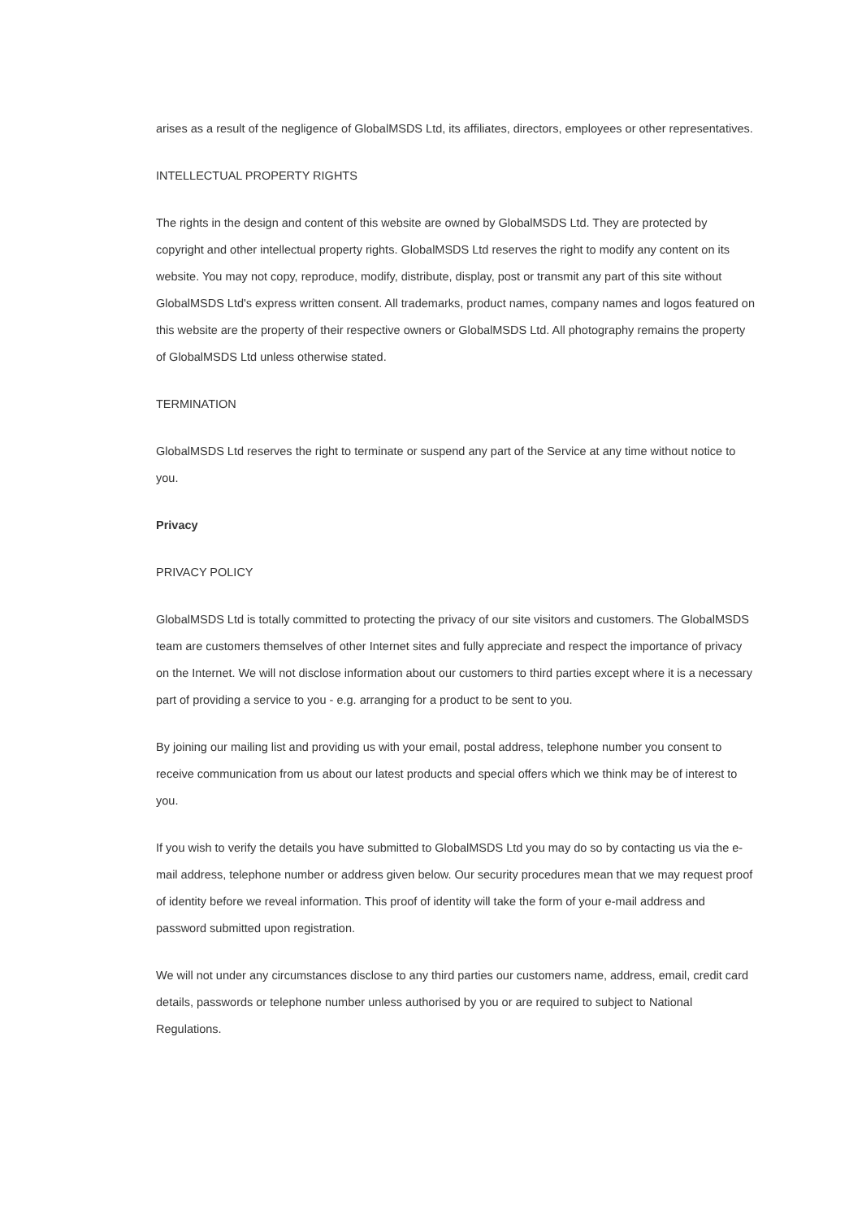arises as a result of the negligence of GlobalMSDS Ltd, its affiliates, directors, employees or other representatives.
INTELLECTUAL PROPERTY RIGHTS
The rights in the design and content of this website are owned by GlobalMSDS Ltd. They are protected by copyright and other intellectual property rights. GlobalMSDS Ltd reserves the right to modify any content on its website. You may not copy, reproduce, modify, distribute, display, post or transmit any part of this site without GlobalMSDS Ltd's express written consent. All trademarks, product names, company names and logos featured on this website are the property of their respective owners or GlobalMSDS Ltd. All photography remains the property of GlobalMSDS Ltd unless otherwise stated.
TERMINATION
GlobalMSDS Ltd reserves the right to terminate or suspend any part of the Service at any time without notice to you.
Privacy
PRIVACY POLICY
GlobalMSDS Ltd is totally committed to protecting the privacy of our site visitors and customers. The GlobalMSDS team are customers themselves of other Internet sites and fully appreciate and respect the importance of privacy on the Internet. We will not disclose information about our customers to third parties except where it is a necessary part of providing a service to you - e.g. arranging for a product to be sent to you.
By joining our mailing list and providing us with your email, postal address, telephone number you consent to receive communication from us about our latest products and special offers which we think may be of interest to you.
If you wish to verify the details you have submitted to GlobalMSDS Ltd you may do so by contacting us via the e-mail address, telephone number or address given below. Our security procedures mean that we may request proof of identity before we reveal information. This proof of identity will take the form of your e-mail address and password submitted upon registration.
We will not under any circumstances disclose to any third parties our customers name, address, email, credit card details, passwords or telephone number unless authorised by you or are required to subject to National Regulations.